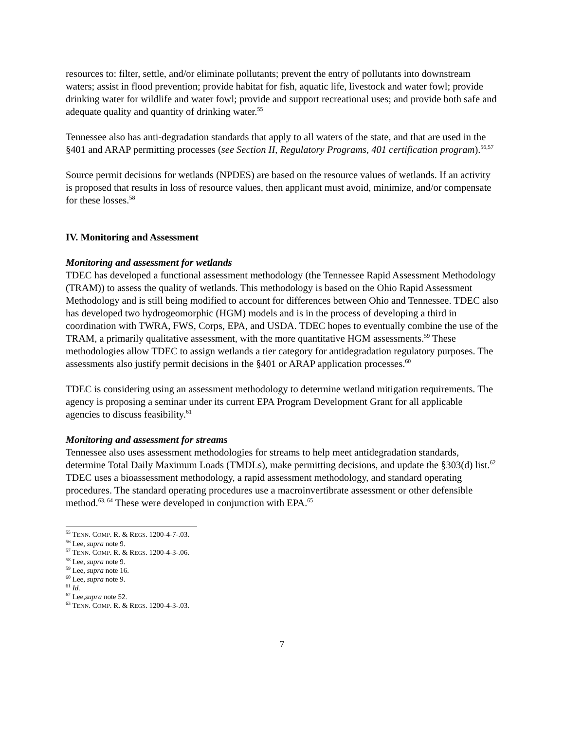resources to: filter, settle, and/or eliminate pollutants; prevent the entry of pollutants into downstream waters; assist in flood prevention; provide habitat for fish, aquatic life, livestock and water fowl; provide drinking water for wildlife and water fowl; provide and support recreational uses; and provide both safe and adequate quality and quantity of drinking water.<sup>55</sup>
Tennessee also has anti-degradation standards that apply to all waters of the state, and that are used in the §401 and ARAP permitting processes (see Section II, Regulatory Programs, 401 certification program).<sup>56,57</sup>
Source permit decisions for wetlands (NPDES) are based on the resource values of wetlands. If an activity is proposed that results in loss of resource values, then applicant must avoid, minimize, and/or compensate for these losses.<sup>58</sup>
IV. Monitoring and Assessment
Monitoring and assessment for wetlands
TDEC has developed a functional assessment methodology (the Tennessee Rapid Assessment Methodology (TRAM)) to assess the quality of wetlands. This methodology is based on the Ohio Rapid Assessment Methodology and is still being modified to account for differences between Ohio and Tennessee. TDEC also has developed two hydrogeomorphic (HGM) models and is in the process of developing a third in coordination with TWRA, FWS, Corps, EPA, and USDA. TDEC hopes to eventually combine the use of the TRAM, a primarily qualitative assessment, with the more quantitative HGM assessments.<sup>59</sup> These methodologies allow TDEC to assign wetlands a tier category for antidegradation regulatory purposes. The assessments also justify permit decisions in the §401 or ARAP application processes.<sup>60</sup>
TDEC is considering using an assessment methodology to determine wetland mitigation requirements. The agency is proposing a seminar under its current EPA Program Development Grant for all applicable agencies to discuss feasibility.<sup>61</sup>
Monitoring and assessment for streams
Tennessee also uses assessment methodologies for streams to help meet antidegradation standards, determine Total Daily Maximum Loads (TMDLs), make permitting decisions, and update the §303(d) list.<sup>62</sup> TDEC uses a bioassessment methodology, a rapid assessment methodology, and standard operating procedures. The standard operating procedures use a macroinvertibrate assessment or other defensible method.<sup>63, 64</sup> These were developed in conjunction with EPA.<sup>65</sup>
<sup>55</sup> TENN. COMP. R. & REGS. 1200-4-7-.03.
<sup>56</sup> Lee, supra note 9.
<sup>57</sup> TENN. COMP. R. & REGS. 1200-4-3-.06.
<sup>58</sup> Lee, supra note 9.
<sup>59</sup> Lee, supra note 16.
<sup>60</sup> Lee, supra note 9.
<sup>61</sup> Id.
<sup>62</sup> Lee,supra note 52.
<sup>63</sup> TENN. COMP. R. & REGS. 1200-4-3-.03.
7